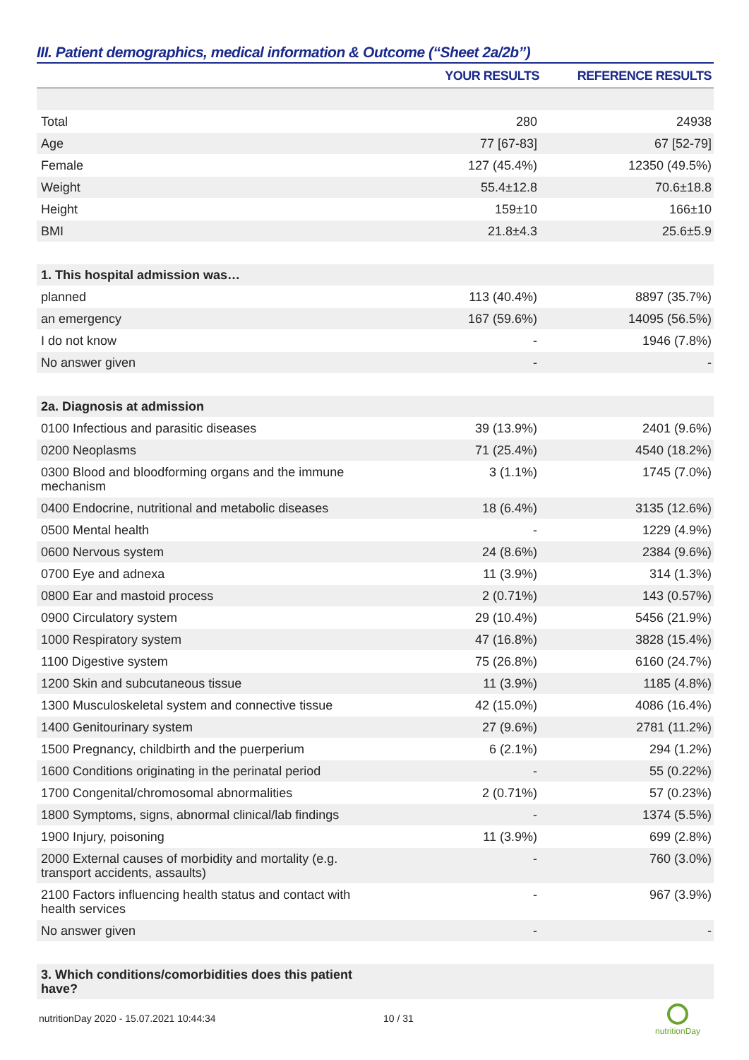III. Patient demographics, medical information & Outcome (“Sheet 2a/2b”)
| | YOUR RESULTS | REFERENCE RESULTS |
| --- | --- | --- |
| Total | 280 | 24938 |
| Age | 77 [67-83] | 67 [52-79] |
| Female | 127 (45.4%) | 12350 (49.5%) |
| Weight | 55.4±12.8 | 70.6±18.8 |
| Height | 159±10 | 166±10 |
| BMI | 21.8±4.3 | 25.6±5.9 |
| 1. This hospital admission was… | | |
| planned | 113 (40.4%) | 8897 (35.7%) |
| an emergency | 167 (59.6%) | 14095 (56.5%) |
| I do not know | - | 1946 (7.8%) |
| No answer given | - | - |
| 2a. Diagnosis at admission | | |
| 0100 Infectious and parasitic diseases | 39 (13.9%) | 2401 (9.6%) |
| 0200 Neoplasms | 71 (25.4%) | 4540 (18.2%) |
| 0300 Blood and bloodforming organs and the immune mechanism | 3 (1.1%) | 1745 (7.0%) |
| 0400 Endocrine, nutritional and metabolic diseases | 18 (6.4%) | 3135 (12.6%) |
| 0500 Mental health | - | 1229 (4.9%) |
| 0600 Nervous system | 24 (8.6%) | 2384 (9.6%) |
| 0700 Eye and adnexa | 11 (3.9%) | 314 (1.3%) |
| 0800 Ear and mastoid process | 2 (0.71%) | 143 (0.57%) |
| 0900 Circulatory system | 29 (10.4%) | 5456 (21.9%) |
| 1000 Respiratory system | 47 (16.8%) | 3828 (15.4%) |
| 1100 Digestive system | 75 (26.8%) | 6160 (24.7%) |
| 1200 Skin and subcutaneous tissue | 11 (3.9%) | 1185 (4.8%) |
| 1300 Musculoskeletal system and connective tissue | 42 (15.0%) | 4086 (16.4%) |
| 1400 Genitourinary system | 27 (9.6%) | 2781 (11.2%) |
| 1500 Pregnancy, childbirth and the puerperium | 6 (2.1%) | 294 (1.2%) |
| 1600 Conditions originating in the perinatal period | - | 55 (0.22%) |
| 1700 Congenital/chromosomal abnormalities | 2 (0.71%) | 57 (0.23%) |
| 1800 Symptoms, signs, abnormal clinical/lab findings | - | 1374 (5.5%) |
| 1900 Injury, poisoning | 11 (3.9%) | 699 (2.8%) |
| 2000 External causes of morbidity and mortality (e.g. transport accidents, assaults) | - | 760 (3.0%) |
| 2100 Factors influencing health status and contact with health services | - | 967 (3.9%) |
| No answer given | - | - |
| 3. Which conditions/comorbidities does this patient have? | | |
nutritionDay 2020 - 15.07.2021 10:44:34
10 / 31
nutritionDay